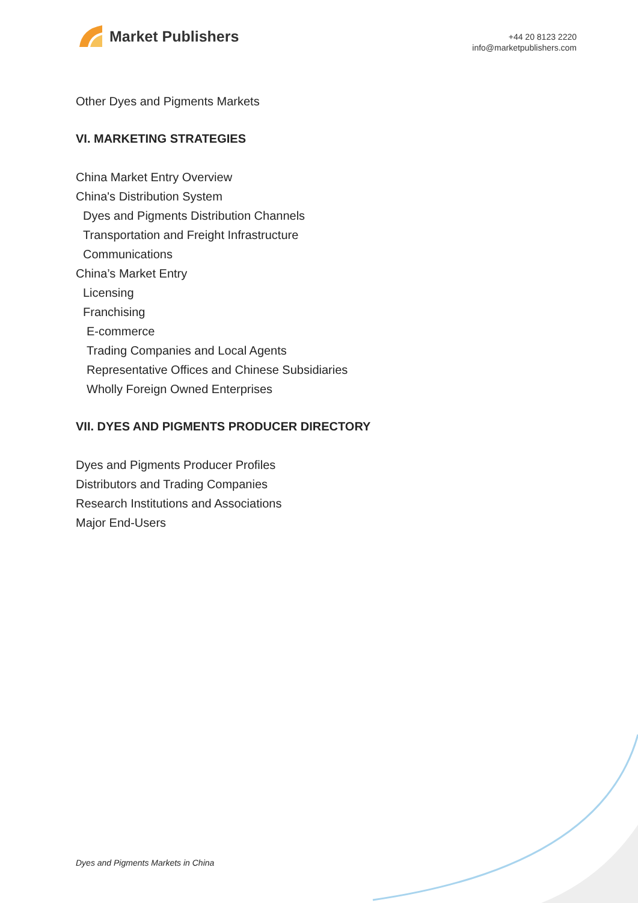Market Publishers
+44 20 8123 2220
info@marketpublishers.com
Other Dyes and Pigments Markets
VI. MARKETING STRATEGIES
China Market Entry Overview
China's Distribution System
Dyes and Pigments Distribution Channels
Transportation and Freight Infrastructure
Communications
China’s Market Entry
Licensing
Franchising
E-commerce
Trading Companies and Local Agents
Representative Offices and Chinese Subsidiaries
Wholly Foreign Owned Enterprises
VII. DYES AND PIGMENTS PRODUCER DIRECTORY
Dyes and Pigments Producer Profiles
Distributors and Trading Companies
Research Institutions and Associations
Major End-Users
Dyes and Pigments Markets in China